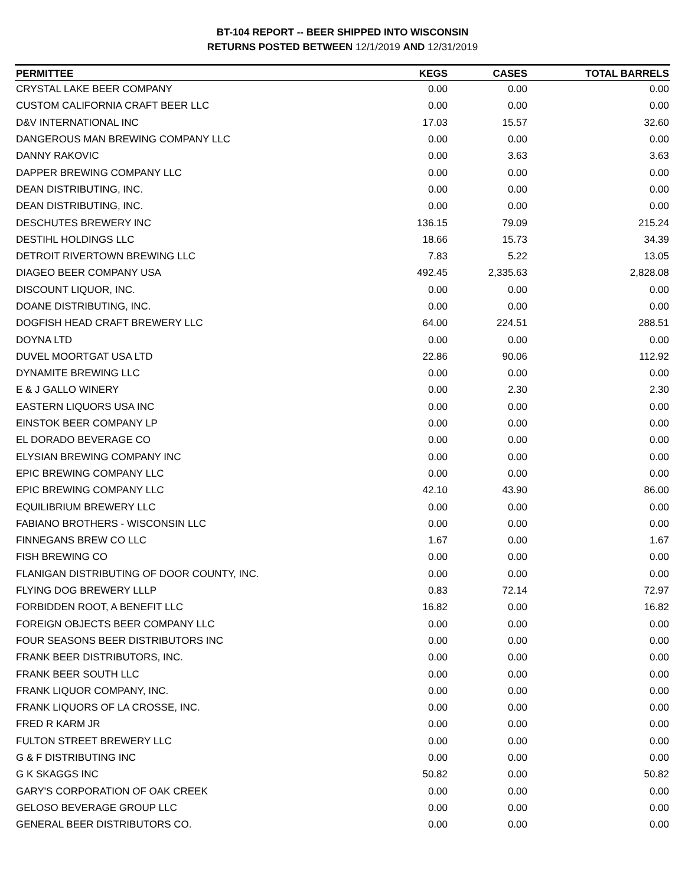BT-104 REPORT -- BEER SHIPPED INTO WISCONSIN
RETURNS POSTED BETWEEN 12/1/2019 AND 12/31/2019
| PERMITTEE | KEGS | CASES | TOTAL BARRELS |
| --- | --- | --- | --- |
| CRYSTAL LAKE BEER COMPANY | 0.00 | 0.00 | 0.00 |
| CUSTOM CALIFORNIA CRAFT BEER LLC | 0.00 | 0.00 | 0.00 |
| D&V INTERNATIONAL INC | 17.03 | 15.57 | 32.60 |
| DANGEROUS MAN BREWING COMPANY LLC | 0.00 | 0.00 | 0.00 |
| DANNY RAKOVIC | 0.00 | 3.63 | 3.63 |
| DAPPER BREWING COMPANY LLC | 0.00 | 0.00 | 0.00 |
| DEAN DISTRIBUTING, INC. | 0.00 | 0.00 | 0.00 |
| DEAN DISTRIBUTING, INC. | 0.00 | 0.00 | 0.00 |
| DESCHUTES BREWERY INC | 136.15 | 79.09 | 215.24 |
| DESTIHL HOLDINGS LLC | 18.66 | 15.73 | 34.39 |
| DETROIT RIVERTOWN BREWING LLC | 7.83 | 5.22 | 13.05 |
| DIAGEO BEER COMPANY USA | 492.45 | 2,335.63 | 2,828.08 |
| DISCOUNT LIQUOR, INC. | 0.00 | 0.00 | 0.00 |
| DOANE DISTRIBUTING, INC. | 0.00 | 0.00 | 0.00 |
| DOGFISH HEAD CRAFT BREWERY LLC | 64.00 | 224.51 | 288.51 |
| DOYNA LTD | 0.00 | 0.00 | 0.00 |
| DUVEL MOORTGAT USA LTD | 22.86 | 90.06 | 112.92 |
| DYNAMITE BREWING LLC | 0.00 | 0.00 | 0.00 |
| E & J GALLO WINERY | 0.00 | 2.30 | 2.30 |
| EASTERN LIQUORS USA INC | 0.00 | 0.00 | 0.00 |
| EINSTOK BEER COMPANY LP | 0.00 | 0.00 | 0.00 |
| EL DORADO BEVERAGE CO | 0.00 | 0.00 | 0.00 |
| ELYSIAN BREWING COMPANY INC | 0.00 | 0.00 | 0.00 |
| EPIC BREWING COMPANY LLC | 0.00 | 0.00 | 0.00 |
| EPIC BREWING COMPANY LLC | 42.10 | 43.90 | 86.00 |
| EQUILIBRIUM BREWERY LLC | 0.00 | 0.00 | 0.00 |
| FABIANO BROTHERS - WISCONSIN LLC | 0.00 | 0.00 | 0.00 |
| FINNEGANS BREW CO LLC | 1.67 | 0.00 | 1.67 |
| FISH BREWING CO | 0.00 | 0.00 | 0.00 |
| FLANIGAN DISTRIBUTING OF DOOR COUNTY, INC. | 0.00 | 0.00 | 0.00 |
| FLYING DOG BREWERY LLLP | 0.83 | 72.14 | 72.97 |
| FORBIDDEN ROOT, A BENEFIT LLC | 16.82 | 0.00 | 16.82 |
| FOREIGN OBJECTS BEER COMPANY LLC | 0.00 | 0.00 | 0.00 |
| FOUR SEASONS BEER DISTRIBUTORS INC | 0.00 | 0.00 | 0.00 |
| FRANK BEER DISTRIBUTORS, INC. | 0.00 | 0.00 | 0.00 |
| FRANK BEER SOUTH LLC | 0.00 | 0.00 | 0.00 |
| FRANK LIQUOR COMPANY, INC. | 0.00 | 0.00 | 0.00 |
| FRANK LIQUORS OF LA CROSSE, INC. | 0.00 | 0.00 | 0.00 |
| FRED R KARM JR | 0.00 | 0.00 | 0.00 |
| FULTON STREET BREWERY LLC | 0.00 | 0.00 | 0.00 |
| G & F DISTRIBUTING INC | 0.00 | 0.00 | 0.00 |
| G K SKAGGS INC | 50.82 | 0.00 | 50.82 |
| GARY'S CORPORATION OF OAK CREEK | 0.00 | 0.00 | 0.00 |
| GELOSO BEVERAGE GROUP LLC | 0.00 | 0.00 | 0.00 |
| GENERAL BEER DISTRIBUTORS CO. | 0.00 | 0.00 | 0.00 |